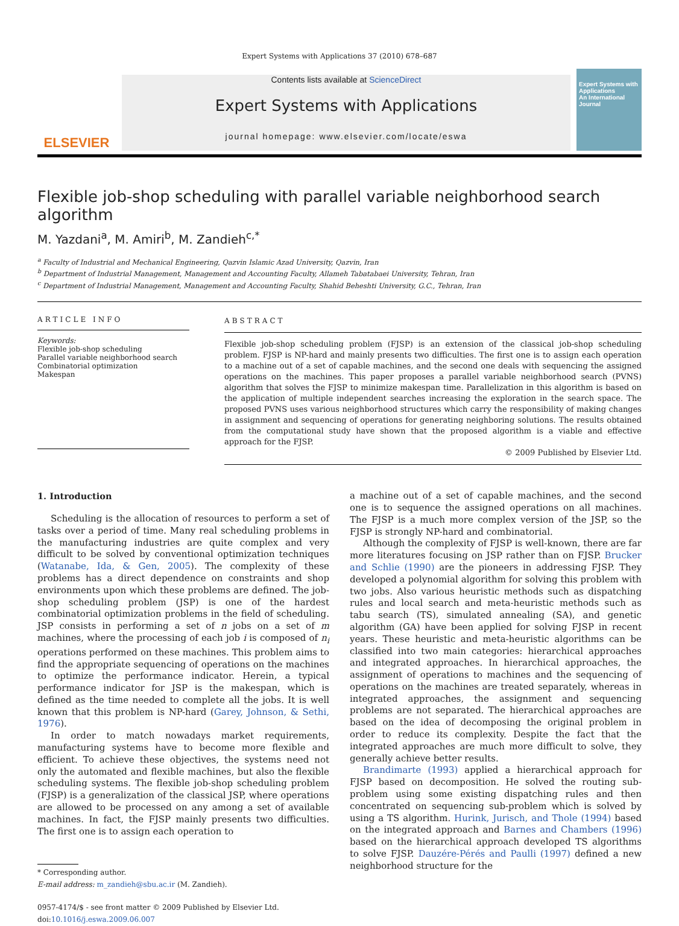Expert Systems with Applications 37 (2010) 678–687
ELSEVIER
Contents lists available at ScienceDirect
Expert Systems with Applications
journal homepage: www.elsevier.com/locate/eswa
Expert Systems with Applications
An International Journal
Flexible job-shop scheduling with parallel variable neighborhood search algorithm
M. Yazdani<sup>a</sup>, M. Amiri<sup>b</sup>, M. Zandieh<sup>c,*</sup>
<sup>a</sup> Faculty of Industrial and Mechanical Engineering, Qazvin Islamic Azad University, Qazvin, Iran
<sup>b</sup> Department of Industrial Management, Management and Accounting Faculty, Allameh Tabatabaei University, Tehran, Iran
<sup>c</sup> Department of Industrial Management, Management and Accounting Faculty, Shahid Beheshti University, G.C., Tehran, Iran
ARTICLE INFO
Keywords:
Flexible job-shop scheduling
Parallel variable neighborhood search
Combinatorial optimization
Makespan
ABSTRACT
Flexible job-shop scheduling problem (FJSP) is an extension of the classical job-shop scheduling problem. FJSP is NP-hard and mainly presents two difficulties. The first one is to assign each operation to a machine out of a set of capable machines, and the second one deals with sequencing the assigned operations on the machines. This paper proposes a parallel variable neighborhood search (PVNS) algorithm that solves the FJSP to minimize makespan time. Parallelization in this algorithm is based on the application of multiple independent searches increasing the exploration in the search space. The proposed PVNS uses various neighborhood structures which carry the responsibility of making changes in assignment and sequencing of operations for generating neighboring solutions. The results obtained from the computational study have shown that the proposed algorithm is a viable and effective approach for the FJSP.
© 2009 Published by Elsevier Ltd.
1. Introduction
Scheduling is the allocation of resources to perform a set of tasks over a period of time. Many real scheduling problems in the manufacturing industries are quite complex and very difficult to be solved by conventional optimization techniques (Watanabe, Ida, & Gen, 2005). The complexity of these problems has a direct dependence on constraints and shop environments upon which these problems are defined. The job-shop scheduling problem (JSP) is one of the hardest combinatorial optimization problems in the field of scheduling. JSP consists in performing a set of n jobs on a set of m machines, where the processing of each job i is composed of n<sub>i</sub> operations performed on these machines. This problem aims to find the appropriate sequencing of operations on the machines to optimize the performance indicator. Herein, a typical performance indicator for JSP is the makespan, which is defined as the time needed to complete all the jobs. It is well known that this problem is NP-hard (Garey, Johnson, & Sethi, 1976).
In order to match nowadays market requirements, manufacturing systems have to become more flexible and efficient. To achieve these objectives, the systems need not only the automated and flexible machines, but also the flexible scheduling systems. The flexible job-shop scheduling problem (FJSP) is a generalization of the classical JSP, where operations are allowed to be processed on any among a set of available machines. In fact, the FJSP mainly presents two difficulties. The first one is to assign each operation to
* Corresponding author.
E-mail address: m_zandieh@sbu.ac.ir (M. Zandieh).
0957-4174/$ - see front matter © 2009 Published by Elsevier Ltd.
doi:10.1016/j.eswa.2009.06.007
a machine out of a set of capable machines, and the second one is to sequence the assigned operations on all machines. The FJSP is a much more complex version of the JSP, so the FJSP is strongly NP-hard and combinatorial.
Although the complexity of FJSP is well-known, there are far more literatures focusing on JSP rather than on FJSP. Brucker and Schlie (1990) are the pioneers in addressing FJSP. They developed a polynomial algorithm for solving this problem with two jobs. Also various heuristic methods such as dispatching rules and local search and meta-heuristic methods such as tabu search (TS), simulated annealing (SA), and genetic algorithm (GA) have been applied for solving FJSP in recent years. These heuristic and meta-heuristic algorithms can be classified into two main categories: hierarchical approaches and integrated approaches. In hierarchical approaches, the assignment of operations to machines and the sequencing of operations on the machines are treated separately, whereas in integrated approaches, the assignment and sequencing problems are not separated. The hierarchical approaches are based on the idea of decomposing the original problem in order to reduce its complexity. Despite the fact that the integrated approaches are much more difficult to solve, they generally achieve better results.
Brandimarte (1993) applied a hierarchical approach for FJSP based on decomposition. He solved the routing sub-problem using some existing dispatching rules and then concentrated on sequencing sub-problem which is solved by using a TS algorithm. Hurink, Jurisch, and Thole (1994) based on the integrated approach and Barnes and Chambers (1996) based on the hierarchical approach developed TS algorithms to solve FJSP. Dauzére-Pérés and Paulli (1997) defined a new neighborhood structure for the